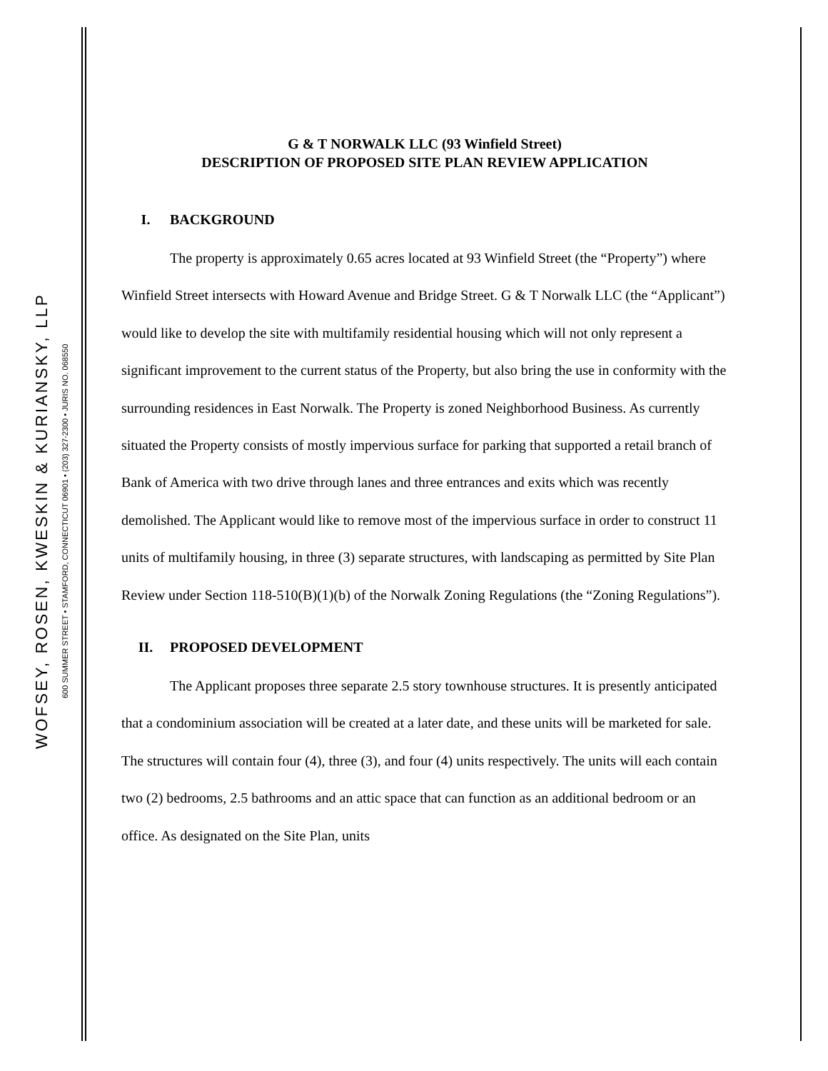WOFSEY, ROSEN, KWESKIN & KURIANSKY, LLP
600 SUMMER STREET • STAMFORD, CONNECTICUT 06901 • (203) 327-2300 • JURIS NO. 068550
G & T NORWALK LLC (93 Winfield Street)
DESCRIPTION OF PROPOSED SITE PLAN REVIEW APPLICATION
I. BACKGROUND
The property is approximately 0.65 acres located at 93 Winfield Street (the “Property”) where Winfield Street intersects with Howard Avenue and Bridge Street. G & T Norwalk LLC (the “Applicant”) would like to develop the site with multifamily residential housing which will not only represent a significant improvement to the current status of the Property, but also bring the use in conformity with the surrounding residences in East Norwalk. The Property is zoned Neighborhood Business. As currently situated the Property consists of mostly impervious surface for parking that supported a retail branch of Bank of America with two drive through lanes and three entrances and exits which was recently demolished. The Applicant would like to remove most of the impervious surface in order to construct 11 units of multifamily housing, in three (3) separate structures, with landscaping as permitted by Site Plan Review under Section 118-510(B)(1)(b) of the Norwalk Zoning Regulations (the “Zoning Regulations”).
II. PROPOSED DEVELOPMENT
The Applicant proposes three separate 2.5 story townhouse structures. It is presently anticipated that a condominium association will be created at a later date, and these units will be marketed for sale. The structures will contain four (4), three (3), and four (4) units respectively. The units will each contain two (2) bedrooms, 2.5 bathrooms and an attic space that can function as an additional bedroom or an office. As designated on the Site Plan, units